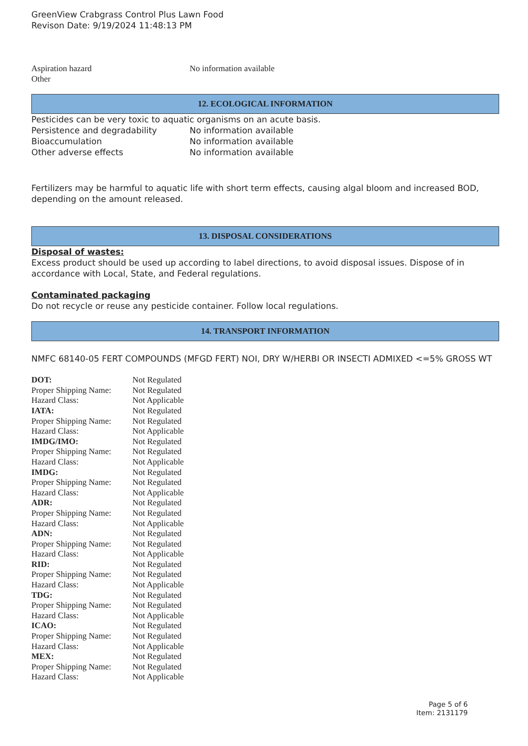GreenView Crabgrass Control Plus Lawn Food
Revison Date: 9/19/2024 11:48:13 PM
| Aspiration hazard | No information available |
| Other | |
12. ECOLOGICAL INFORMATION
Pesticides can be very toxic to aquatic organisms on an acute basis.
| Persistence and degradability | No information available |
| Bioaccumulation | No information available |
| Other adverse effects | No information available |
Fertilizers may be harmful to aquatic life with short term effects, causing algal bloom and increased BOD, depending on the amount released.
13. DISPOSAL CONSIDERATIONS
Disposal of wastes:
Excess product should be used up according to label directions, to avoid disposal issues. Dispose of in accordance with Local, State, and Federal regulations.
Contaminated packaging
Do not recycle or reuse any pesticide container. Follow local regulations.
14. TRANSPORT INFORMATION
NMFC 68140-05 FERT COMPOUNDS (MFGD FERT) NOI, DRY W/HERBI OR INSECTI ADMIXED <=5% GROSS WT
| DOT: | Not Regulated |
| Proper Shipping Name: | Not Regulated |
| Hazard Class: | Not Applicable |
| IATA: | Not Regulated |
| Proper Shipping Name: | Not Regulated |
| Hazard Class: | Not Applicable |
| IMDG/IMO: | Not Regulated |
| Proper Shipping Name: | Not Regulated |
| Hazard Class: | Not Applicable |
| IMDG: | Not Regulated |
| Proper Shipping Name: | Not Regulated |
| Hazard Class: | Not Applicable |
| ADR: | Not Regulated |
| Proper Shipping Name: | Not Regulated |
| Hazard Class: | Not Applicable |
| ADN: | Not Regulated |
| Proper Shipping Name: | Not Regulated |
| Hazard Class: | Not Applicable |
| RID: | Not Regulated |
| Proper Shipping Name: | Not Regulated |
| Hazard Class: | Not Applicable |
| TDG: | Not Regulated |
| Proper Shipping Name: | Not Regulated |
| Hazard Class: | Not Applicable |
| ICAO: | Not Regulated |
| Proper Shipping Name: | Not Regulated |
| Hazard Class: | Not Applicable |
| MEX: | Not Regulated |
| Proper Shipping Name: | Not Regulated |
| Hazard Class: | Not Applicable |
Page 5 of 6
Item: 2131179